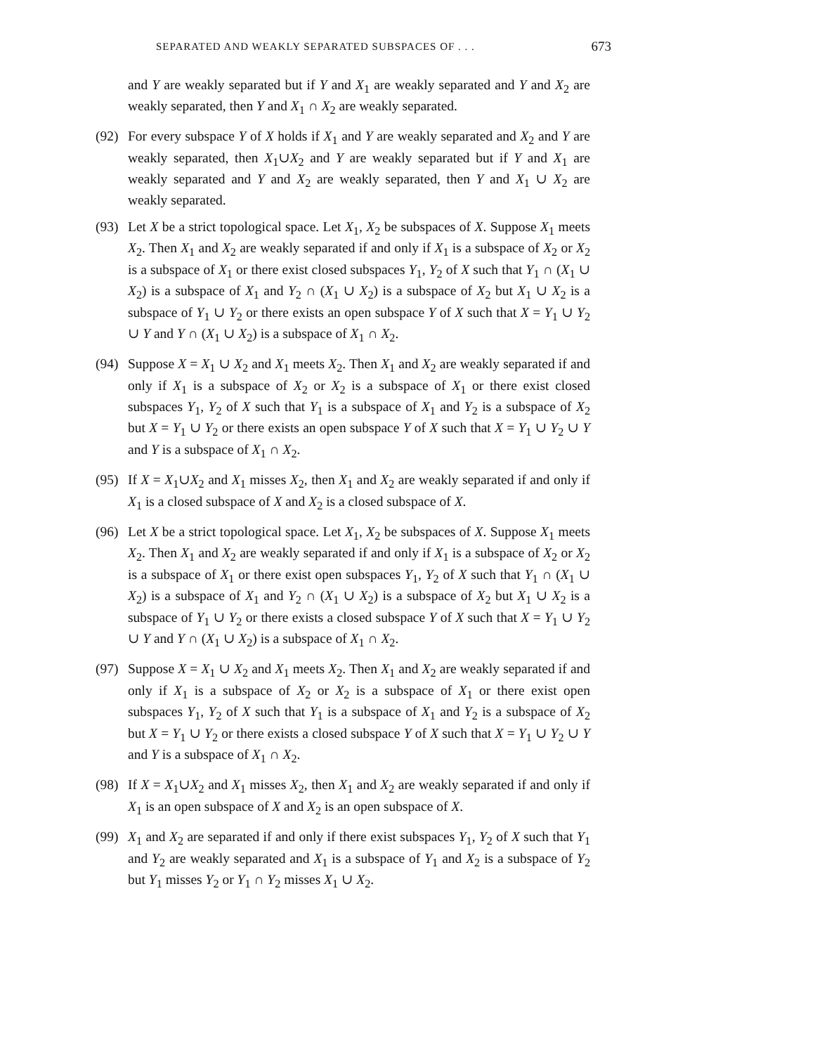SEPARATED AND WEAKLY SEPARATED SUBSPACES OF . . . 673
and Y are weakly separated but if Y and X<sub>1</sub> are weakly separated and Y and X<sub>2</sub> are weakly separated, then Y and X<sub>1</sub> ∩ X<sub>2</sub> are weakly separated.
(92)
For every subspace Y of X holds if X<sub>1</sub> and Y are weakly separated and X<sub>2</sub> and Y are weakly separated, then X<sub>1</sub>∪X<sub>2</sub> and Y are weakly separated but if Y and X<sub>1</sub> are weakly separated and Y and X<sub>2</sub> are weakly separated, then Y and X<sub>1</sub> ∪ X<sub>2</sub> are weakly separated.
(93)
Let X be a strict topological space. Let X<sub>1</sub>, X<sub>2</sub> be subspaces of X. Suppose X<sub>1</sub> meets X<sub>2</sub>. Then X<sub>1</sub> and X<sub>2</sub> are weakly separated if and only if X<sub>1</sub> is a subspace of X<sub>2</sub> or X<sub>2</sub> is a subspace of X<sub>1</sub> or there exist closed subspaces Y<sub>1</sub>, Y<sub>2</sub> of X such that Y<sub>1</sub> ∩ (X<sub>1</sub> ∪ X<sub>2</sub>) is a subspace of X<sub>1</sub> and Y<sub>2</sub> ∩ (X<sub>1</sub> ∪ X<sub>2</sub>) is a subspace of X<sub>2</sub> but X<sub>1</sub> ∪ X<sub>2</sub> is a subspace of Y<sub>1</sub> ∪ Y<sub>2</sub> or there exists an open subspace Y of X such that X = Y<sub>1</sub> ∪ Y<sub>2</sub> ∪ Y and Y ∩ (X<sub>1</sub> ∪ X<sub>2</sub>) is a subspace of X<sub>1</sub> ∩ X<sub>2</sub>.
(94)
Suppose X = X<sub>1</sub> ∪ X<sub>2</sub> and X<sub>1</sub> meets X<sub>2</sub>. Then X<sub>1</sub> and X<sub>2</sub> are weakly separated if and only if X<sub>1</sub> is a subspace of X<sub>2</sub> or X<sub>2</sub> is a subspace of X<sub>1</sub> or there exist closed subspaces Y<sub>1</sub>, Y<sub>2</sub> of X such that Y<sub>1</sub> is a subspace of X<sub>1</sub> and Y<sub>2</sub> is a subspace of X<sub>2</sub> but X = Y<sub>1</sub> ∪ Y<sub>2</sub> or there exists an open subspace Y of X such that X = Y<sub>1</sub> ∪ Y<sub>2</sub> ∪ Y and Y is a subspace of X<sub>1</sub> ∩ X<sub>2</sub>.
(95)
If X = X<sub>1</sub>∪X<sub>2</sub> and X<sub>1</sub> misses X<sub>2</sub>, then X<sub>1</sub> and X<sub>2</sub> are weakly separated if and only if X<sub>1</sub> is a closed subspace of X and X<sub>2</sub> is a closed subspace of X.
(96)
Let X be a strict topological space. Let X<sub>1</sub>, X<sub>2</sub> be subspaces of X. Suppose X<sub>1</sub> meets X<sub>2</sub>. Then X<sub>1</sub> and X<sub>2</sub> are weakly separated if and only if X<sub>1</sub> is a subspace of X<sub>2</sub> or X<sub>2</sub> is a subspace of X<sub>1</sub> or there exist open subspaces Y<sub>1</sub>, Y<sub>2</sub> of X such that Y<sub>1</sub> ∩ (X<sub>1</sub> ∪ X<sub>2</sub>) is a subspace of X<sub>1</sub> and Y<sub>2</sub> ∩ (X<sub>1</sub> ∪ X<sub>2</sub>) is a subspace of X<sub>2</sub> but X<sub>1</sub> ∪ X<sub>2</sub> is a subspace of Y<sub>1</sub> ∪ Y<sub>2</sub> or there exists a closed subspace Y of X such that X = Y<sub>1</sub> ∪ Y<sub>2</sub> ∪ Y and Y ∩ (X<sub>1</sub> ∪ X<sub>2</sub>) is a subspace of X<sub>1</sub> ∩ X<sub>2</sub>.
(97)
Suppose X = X<sub>1</sub> ∪ X<sub>2</sub> and X<sub>1</sub> meets X<sub>2</sub>. Then X<sub>1</sub> and X<sub>2</sub> are weakly separated if and only if X<sub>1</sub> is a subspace of X<sub>2</sub> or X<sub>2</sub> is a subspace of X<sub>1</sub> or there exist open subspaces Y<sub>1</sub>, Y<sub>2</sub> of X such that Y<sub>1</sub> is a subspace of X<sub>1</sub> and Y<sub>2</sub> is a subspace of X<sub>2</sub> but X = Y<sub>1</sub> ∪ Y<sub>2</sub> or there exists a closed subspace Y of X such that X = Y<sub>1</sub> ∪ Y<sub>2</sub> ∪ Y and Y is a subspace of X<sub>1</sub> ∩ X<sub>2</sub>.
(98)
If X = X<sub>1</sub>∪X<sub>2</sub> and X<sub>1</sub> misses X<sub>2</sub>, then X<sub>1</sub> and X<sub>2</sub> are weakly separated if and only if X<sub>1</sub> is an open subspace of X and X<sub>2</sub> is an open subspace of X.
(99)
X<sub>1</sub> and X<sub>2</sub> are separated if and only if there exist subspaces Y<sub>1</sub>, Y<sub>2</sub> of X such that Y<sub>1</sub> and Y<sub>2</sub> are weakly separated and X<sub>1</sub> is a subspace of Y<sub>1</sub> and X<sub>2</sub> is a subspace of Y<sub>2</sub> but Y<sub>1</sub> misses Y<sub>2</sub> or Y<sub>1</sub> ∩ Y<sub>2</sub> misses X<sub>1</sub> ∪ X<sub>2</sub>.